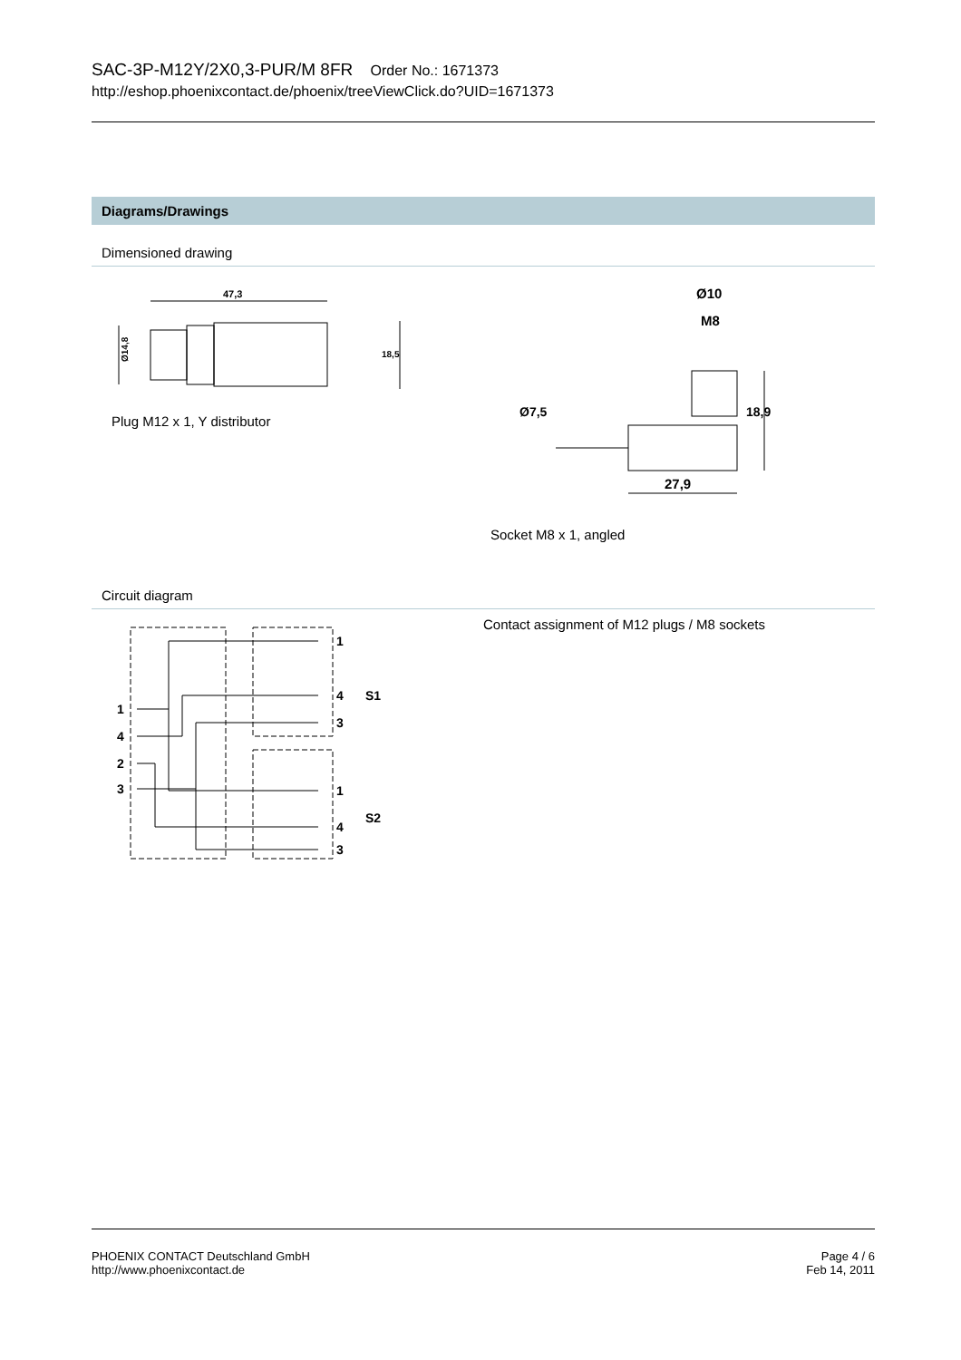SAC-3P-M12Y/2X0,3-PUR/M 8FR Order No.: 1671373
http://eshop.phoenixcontact.de/phoenix/treeViewClick.do?UID=1671373
Diagrams/Drawings
Dimensioned drawing
47,3
Ø14,8
18,5
Plug M12 x 1, Y distributor
Ø10
M8
Ø7,5
18,9
27,9
Socket M8 x 1, angled
Circuit diagram
1
4
2
3
1
4
3
1
4
3
S1
S2
Contact assignment of M12 plugs / M8 sockets
PHOENIX CONTACT Deutschland GmbH
http://www.phoenixcontact.de
Page 4 / 6
Feb 14, 2011